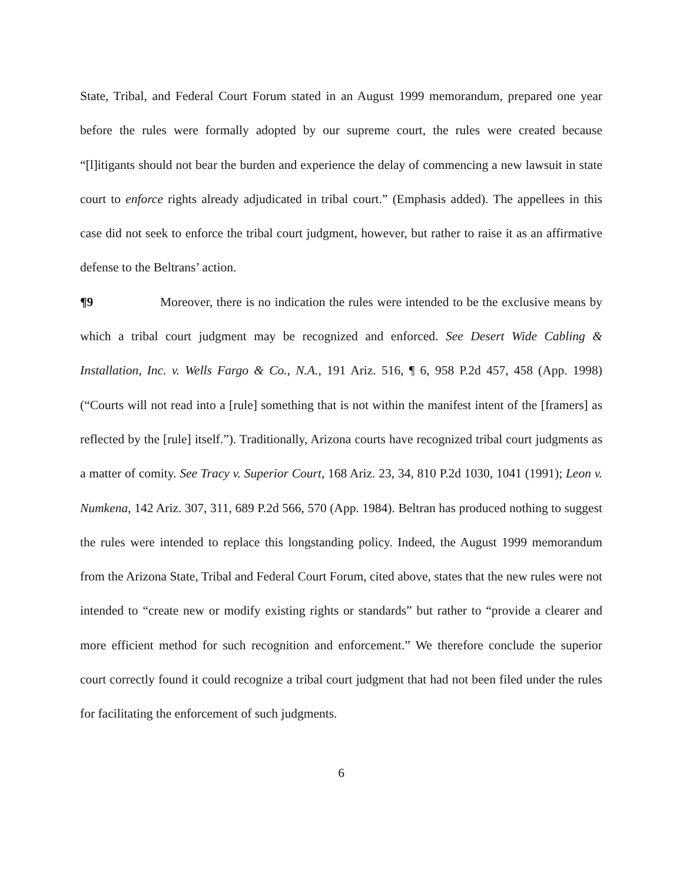State, Tribal, and Federal Court Forum stated in an August 1999 memorandum, prepared one year before the rules were formally adopted by our supreme court, the rules were created because “[l]itigants should not bear the burden and experience the delay of commencing a new lawsuit in state court to enforce rights already adjudicated in tribal court.” (Emphasis added). The appellees in this case did not seek to enforce the tribal court judgment, however, but rather to raise it as an affirmative defense to the Beltrans’ action.
¶9 Moreover, there is no indication the rules were intended to be the exclusive means by which a tribal court judgment may be recognized and enforced. See Desert Wide Cabling & Installation, Inc. v. Wells Fargo & Co., N.A., 191 Ariz. 516, ¶ 6, 958 P.2d 457, 458 (App. 1998) (“Courts will not read into a [rule] something that is not within the manifest intent of the [framers] as reflected by the [rule] itself.”). Traditionally, Arizona courts have recognized tribal court judgments as a matter of comity. See Tracy v. Superior Court, 168 Ariz. 23, 34, 810 P.2d 1030, 1041 (1991); Leon v. Numkena, 142 Ariz. 307, 311, 689 P.2d 566, 570 (App. 1984). Beltran has produced nothing to suggest the rules were intended to replace this longstanding policy. Indeed, the August 1999 memorandum from the Arizona State, Tribal and Federal Court Forum, cited above, states that the new rules were not intended to “create new or modify existing rights or standards” but rather to “provide a clearer and more efficient method for such recognition and enforcement.” We therefore conclude the superior court correctly found it could recognize a tribal court judgment that had not been filed under the rules for facilitating the enforcement of such judgments.
6